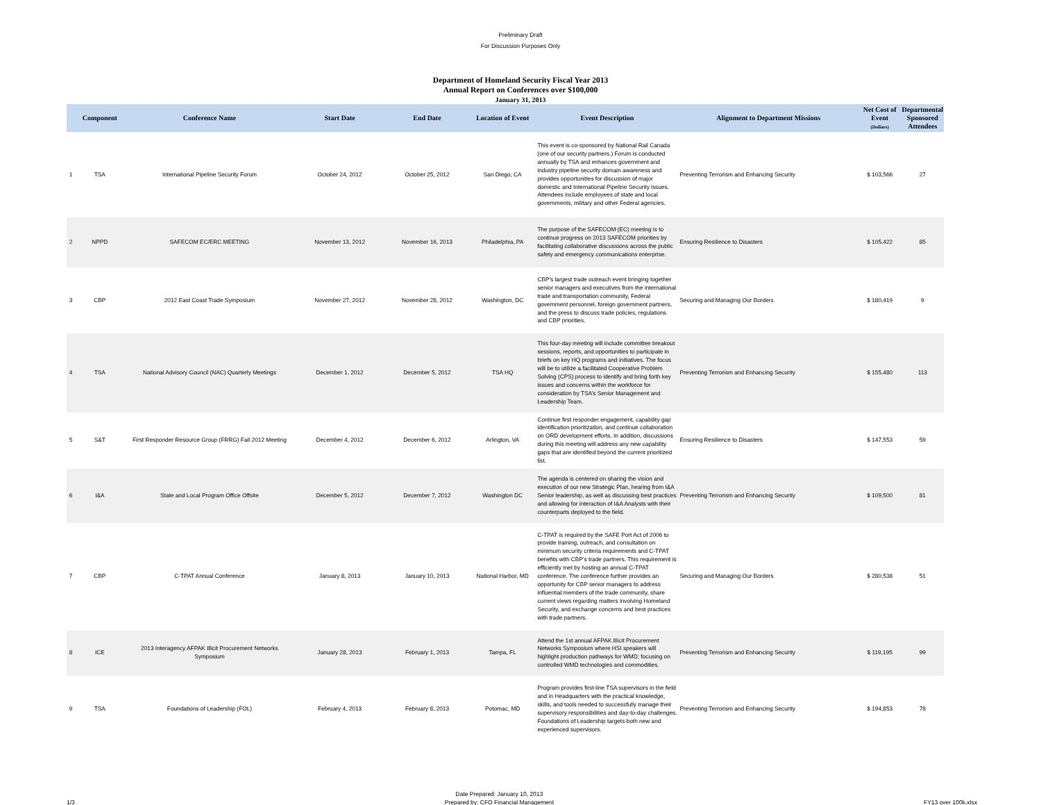Preliminary Draft
For Discussion Purposes Only
Department of Homeland Security Fiscal Year 2013
Annual Report on Conferences over $100,000
January 31, 2013
| | Component | Conference Name | Start Date | End Date | Location of Event | Event Description | Alignment to Department Missions | Net Cost of Event (Dollars) | Departmental Sponsored Attendees |
| --- | --- | --- | --- | --- | --- | --- | --- | --- | --- |
| 1 | TSA | International Pipeline Security Forum | October 24, 2012 | October 25, 2012 | San Diego, CA | This event is co-sponsored by National Rail Canada (one of our security partners.) Forum is conducted annually by TSA and enhances government and industry pipeline security domain awareness and provides opportunities for discussion of major domestic and International Pipeline Security issues. Attendees include employees of state and local governments, military and other Federal agencies. | Preventing Terrorism and Enhancing Security | $ 103,566 | 27 |
| 2 | NPPD | SAFECOM EC/ERC MEETING | November 13, 2012 | November 16, 2013 | Philadelphia, PA | The purpose of the SAFECOM (EC) meeting is to continue progress on 2013 SAFECOM priorities by facilitating collaborative discussions across the public safety and emergency communications enterprise. | Ensuring Resilience to Disasters | $ 105,422 | 85 |
| 3 | CBP | 2012 East Coast Trade Symposium | November 27, 2012 | November 28, 2012 | Washington, DC | CBP's largest trade outreach event bringing together senior managers and executives from the international trade and transportation community, Federal government personnel, foreign government partners, and the press to discuss trade policies, regulations and CBP priorities. | Securing and Managing Our Borders | $ 180,419 | 9 |
| 4 | TSA | National Advisory Council (NAC) Quarterly Meetings | December 1, 2012 | December 5, 2012 | TSA HQ | This four-day meeting will include committee breakout sessions, reports, and opportunities to participate in briefs on key HQ programs and initiatives. The focus will be to utilize a facilitated Cooperative Problem Solving (CPS) process to identify and bring forth key issues and concerns within the workforce for consideration by TSA’s Senior Management and Leadership Team. | Preventing Terrorism and Enhancing Security | $ 155,480 | 113 |
| 5 | S&T | First Responder Resource Group (FRRG) Fall 2012 Meeting | December 4, 2012 | December 6, 2012 | Arlington, VA | Continue first responder engagement, capability gap identification prioritization, and continue collaboration on ORD development efforts. In addition, discussions during this meeting will address any new capability gaps that are identified beyond the current prioritized list. | Ensuring Resilience to Disasters | $ 147,553 | 59 |
| 6 | I&A | State and Local Program Office Offsite | December 5, 2012 | December 7, 2012 | Washington DC | The agenda is centered on sharing the vision and execution of our new Strategic Plan, hearing from I&A Senior leadership, as well as discussing best practices and allowing for interaction of I&A Analysts with their counterparts deployed to the field. | Preventing Terrorism and Enhancing Security | $ 109,500 | 81 |
| 7 | CBP | C-TPAT Annual Conference | January 8, 2013 | January 10, 2013 | National Harbor, MD | C-TPAT is required by the SAFE Port Act of 2006 to provide training, outreach, and consultation on minimum security criteria requirements and C-TPAT benefits with CBP’s trade partners. This requirement is efficiently met by hosting an annual C-TPAT conference. The conference further provides an opportunity for CBP senior managers to address influential members of the trade community, share current views regarding matters involving Homeland Security, and exchange concerns and best practices with trade partners. | Securing and Managing Our Borders | $ 280,538 | 51 |
| 8 | ICE | 2013 Interagency AFPAK Illicit Procurement Networks Symposium | January 28, 2013 | February 1, 2013 | Tampa, FL | Attend the 1st annual AFPAK Illicit Procurement Networks Symposium where HSI speakers will highlight production pathways for WMD; focusing on controlled WMD technologies and commodities. | Preventing Terrorism and Enhancing Security | $ 119,195 | 99 |
| 9 | TSA | Foundations of Leadership (FOL) | February 4, 2013 | February 8, 2013 | Potomac, MD | Program provides first-line TSA supervisors in the field and in Headquarters with the practical knowledge, skills, and tools needed to successfully manage their supervisory responsibilities and day-to-day challenges. Foundations of Leadership targets both new and experienced supervisors. | Preventing Terrorism and Enhancing Security | $ 194,853 | 78 |
1/3
Date Prepared: January 10, 2013
Prepared by: CFO Financial Management
FY13 over 100k.xlsx